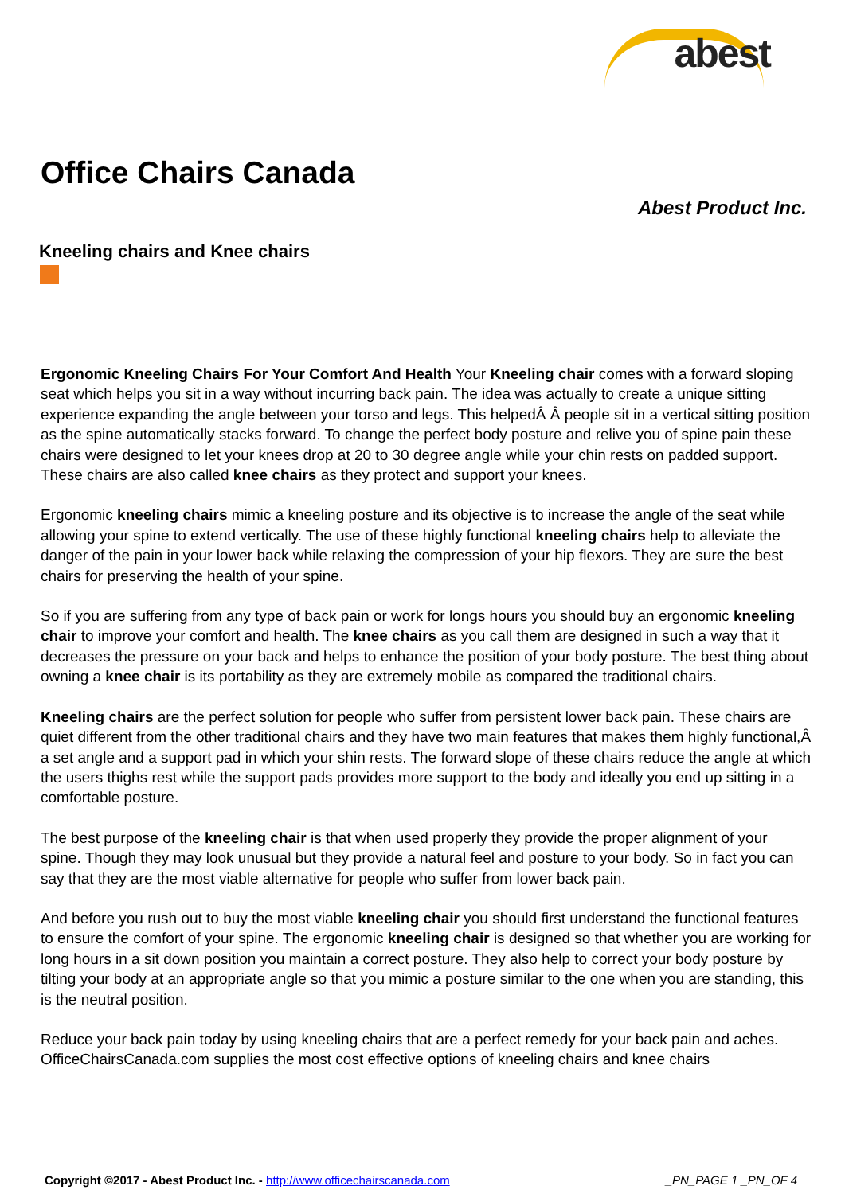abest
Office Chairs Canada
Abest Product Inc.
Kneeling chairs and Knee chairs
Ergonomic Kneeling Chairs For Your Comfort And Health Your Kneeling chair comes with a forward sloping seat which helps you sit in a way without incurring back pain. The idea was actually to create a unique sitting experience expanding the angle between your torso and legs. This helpedÂ Â people sit in a vertical sitting position as the spine automatically stacks forward. To change the perfect body posture and relive you of spine pain these chairs were designed to let your knees drop at 20 to 30 degree angle while your chin rests on padded support. These chairs are also called knee chairs as they protect and support your knees.
Ergonomic kneeling chairs mimic a kneeling posture and its objective is to increase the angle of the seat while allowing your spine to extend vertically. The use of these highly functional kneeling chairs help to alleviate the danger of the pain in your lower back while relaxing the compression of your hip flexors. They are sure the best chairs for preserving the health of your spine.
So if you are suffering from any type of back pain or work for longs hours you should buy an ergonomic kneeling chair to improve your comfort and health. The knee chairs as you call them are designed in such a way that it decreases the pressure on your back and helps to enhance the position of your body posture. The best thing about owning a knee chair is its portability as they are extremely mobile as compared the traditional chairs.
Kneeling chairs are the perfect solution for people who suffer from persistent lower back pain. These chairs are quiet different from the other traditional chairs and they have two main features that makes them highly functional,Â a set angle and a support pad in which your shin rests. The forward slope of these chairs reduce the angle at which the users thighs rest while the support pads provides more support to the body and ideally you end up sitting in a comfortable posture.
The best purpose of the kneeling chair is that when used properly they provide the proper alignment of your spine. Though they may look unusual but they provide a natural feel and posture to your body. So in fact you can say that they are the most viable alternative for people who suffer from lower back pain.
And before you rush out to buy the most viable kneeling chair you should first understand the functional features to ensure the comfort of your spine. The ergonomic kneeling chair is designed so that whether you are working for long hours in a sit down position you maintain a correct posture. They also help to correct your body posture by tilting your body at an appropriate angle so that you mimic a posture similar to the one when you are standing, this is the neutral position.
Reduce your back pain today by using kneeling chairs that are a perfect remedy for your back pain and aches. OfficeChairsCanada.com supplies the most cost effective options of kneeling chairs and knee chairs
Copyright ©2017 - Abest Product Inc. - http://www.officechairscanada.com _PN_PAGE 1 _PN_OF 4